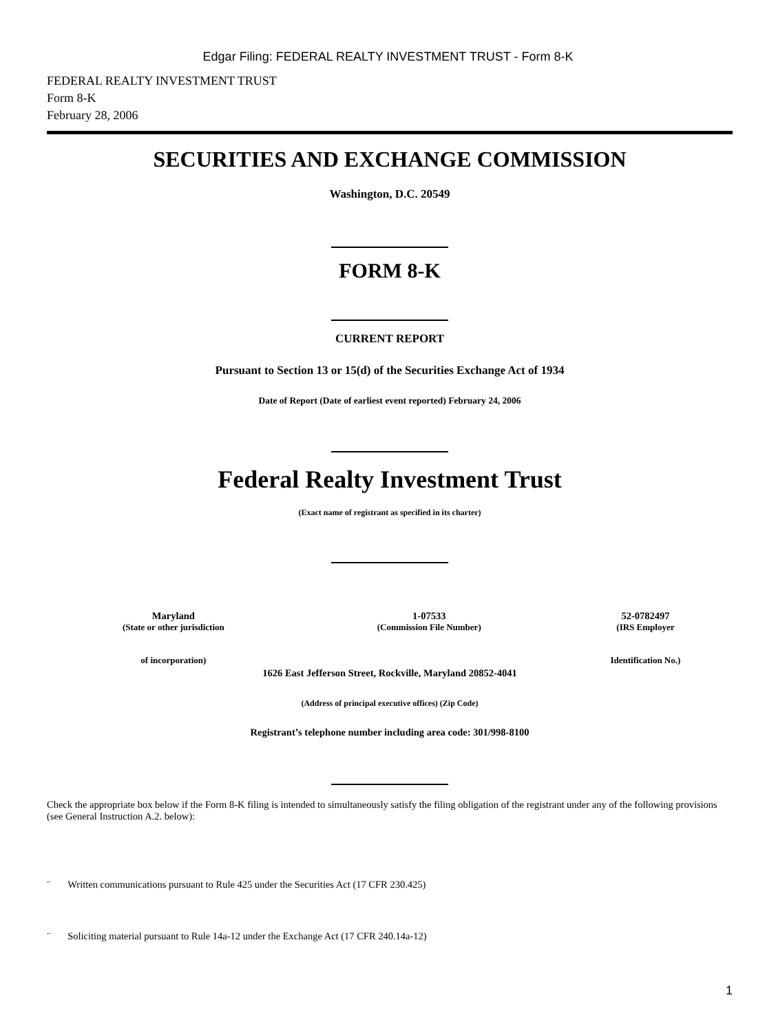Edgar Filing: FEDERAL REALTY INVESTMENT TRUST - Form 8-K
FEDERAL REALTY INVESTMENT TRUST
Form 8-K
February 28, 2006
SECURITIES AND EXCHANGE COMMISSION
Washington, D.C. 20549
FORM 8-K
CURRENT REPORT
Pursuant to Section 13 or 15(d) of the Securities Exchange Act of 1934
Date of Report (Date of earliest event reported) February 24, 2006
Federal Realty Investment Trust
(Exact name of registrant as specified in its charter)
| Maryland | 1-07533 | 52-0782497 |
| (State or other jurisdiction | (Commission File Number) | (IRS Employer |
| of incorporation) | | Identification No.) |
1626 East Jefferson Street, Rockville, Maryland 20852-4041
(Address of principal executive offices) (Zip Code)
Registrant’s telephone number including area code: 301/998-8100
Check the appropriate box below if the Form 8-K filing is intended to simultaneously satisfy the filing obligation of the registrant under any of the following provisions (see General Instruction A.2. below):
¨ Written communications pursuant to Rule 425 under the Securities Act (17 CFR 230.425)
¨ Soliciting material pursuant to Rule 14a-12 under the Exchange Act (17 CFR 240.14a-12)
1